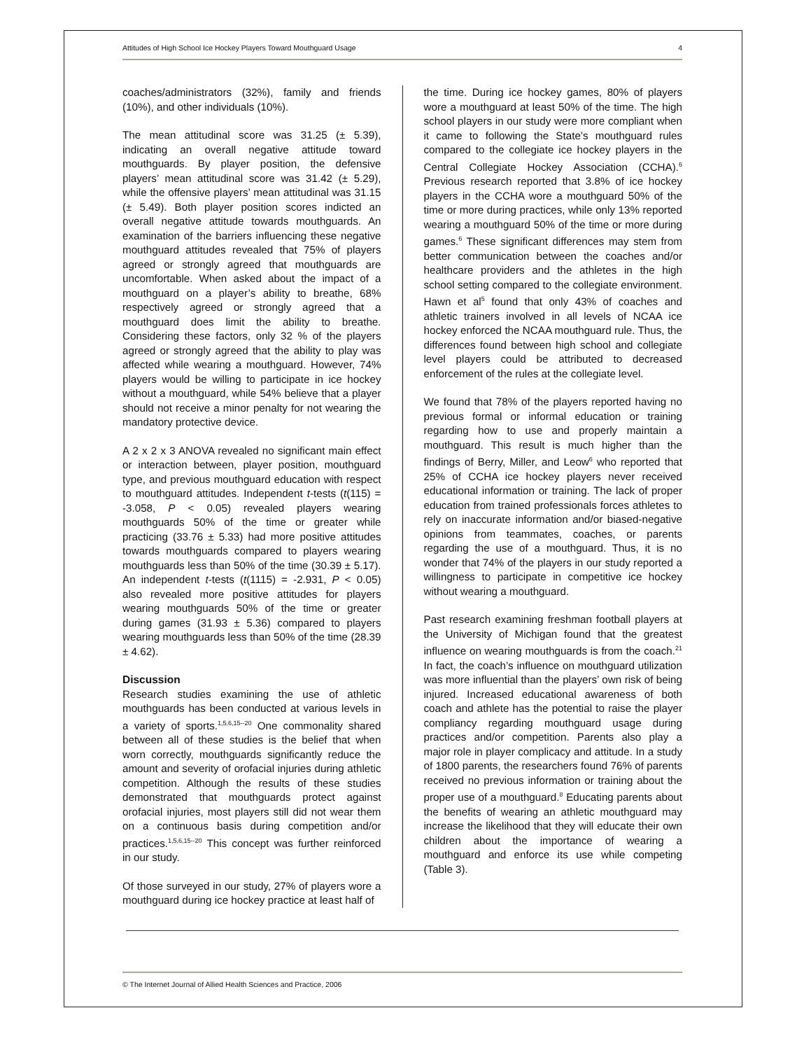Attitudes of High School Ice Hockey Players Toward Mouthguard Usage 4
coaches/administrators (32%), family and friends (10%), and other individuals (10%).
The mean attitudinal score was 31.25 (± 5.39), indicating an overall negative attitude toward mouthguards. By player position, the defensive players’ mean attitudinal score was 31.42 (± 5.29), while the offensive players’ mean attitudinal was 31.15 (± 5.49). Both player position scores indicted an overall negative attitude towards mouthguards. An examination of the barriers influencing these negative mouthguard attitudes revealed that 75% of players agreed or strongly agreed that mouthguards are uncomfortable. When asked about the impact of a mouthguard on a player’s ability to breathe, 68% respectively agreed or strongly agreed that a mouthguard does limit the ability to breathe. Considering these factors, only 32 % of the players agreed or strongly agreed that the ability to play was affected while wearing a mouthguard. However, 74% players would be willing to participate in ice hockey without a mouthguard, while 54% believe that a player should not receive a minor penalty for not wearing the mandatory protective device.
A 2 x 2 x 3 ANOVA revealed no significant main effect or interaction between, player position, mouthguard type, and previous mouthguard education with respect to mouthguard attitudes. Independent t-tests (t(115) = -3.058, P < 0.05) revealed players wearing mouthguards 50% of the time or greater while practicing (33.76 ± 5.33) had more positive attitudes towards mouthguards compared to players wearing mouthguards less than 50% of the time (30.39 ± 5.17). An independent t-tests (t(1115) = -2.931, P < 0.05) also revealed more positive attitudes for players wearing mouthguards 50% of the time or greater during games (31.93 ± 5.36) compared to players wearing mouthguards less than 50% of the time (28.39 ± 4.62).
Discussion
Research studies examining the use of athletic mouthguards has been conducted at various levels in a variety of sports.<sup>1,5,6,15--20</sup> One commonality shared between all of these studies is the belief that when worn correctly, mouthguards significantly reduce the amount and severity of orofacial injuries during athletic competition. Although the results of these studies demonstrated that mouthguards protect against orofacial injuries, most players still did not wear them on a continuous basis during competition and/or practices.<sup>1,5,6,15--20</sup> This concept was further reinforced in our study.
Of those surveyed in our study, 27% of players wore a mouthguard during ice hockey practice at least half of
the time. During ice hockey games, 80% of players wore a mouthguard at least 50% of the time. The high school players in our study were more compliant when it came to following the State’s mouthguard rules compared to the collegiate ice hockey players in the Central Collegiate Hockey Association (CCHA).<sup>6</sup> Previous research reported that 3.8% of ice hockey players in the CCHA wore a mouthguard 50% of the time or more during practices, while only 13% reported wearing a mouthguard 50% of the time or more during games.<sup>6</sup> These significant differences may stem from better communication between the coaches and/or healthcare providers and the athletes in the high school setting compared to the collegiate environment. Hawn et al<sup>5</sup> found that only 43% of coaches and athletic trainers involved in all levels of NCAA ice hockey enforced the NCAA mouthguard rule. Thus, the differences found between high school and collegiate level players could be attributed to decreased enforcement of the rules at the collegiate level.
We found that 78% of the players reported having no previous formal or informal education or training regarding how to use and properly maintain a mouthguard. This result is much higher than the findings of Berry, Miller, and Leow<sup>6</sup> who reported that 25% of CCHA ice hockey players never received educational information or training. The lack of proper education from trained professionals forces athletes to rely on inaccurate information and/or biased-negative opinions from teammates, coaches, or parents regarding the use of a mouthguard. Thus, it is no wonder that 74% of the players in our study reported a willingness to participate in competitive ice hockey without wearing a mouthguard.
Past research examining freshman football players at the University of Michigan found that the greatest influence on wearing mouthguards is from the coach.<sup>21</sup> In fact, the coach’s influence on mouthguard utilization was more influential than the players’ own risk of being injured. Increased educational awareness of both coach and athlete has the potential to raise the player compliancy regarding mouthguard usage during practices and/or competition. Parents also play a major role in player complicacy and attitude. In a study of 1800 parents, the researchers found 76% of parents received no previous information or training about the proper use of a mouthguard.<sup>8</sup> Educating parents about the benefits of wearing an athletic mouthguard may increase the likelihood that they will educate their own children about the importance of wearing a mouthguard and enforce its use while competing (Table 3).
© The Internet Journal of Allied Health Sciences and Practice, 2006